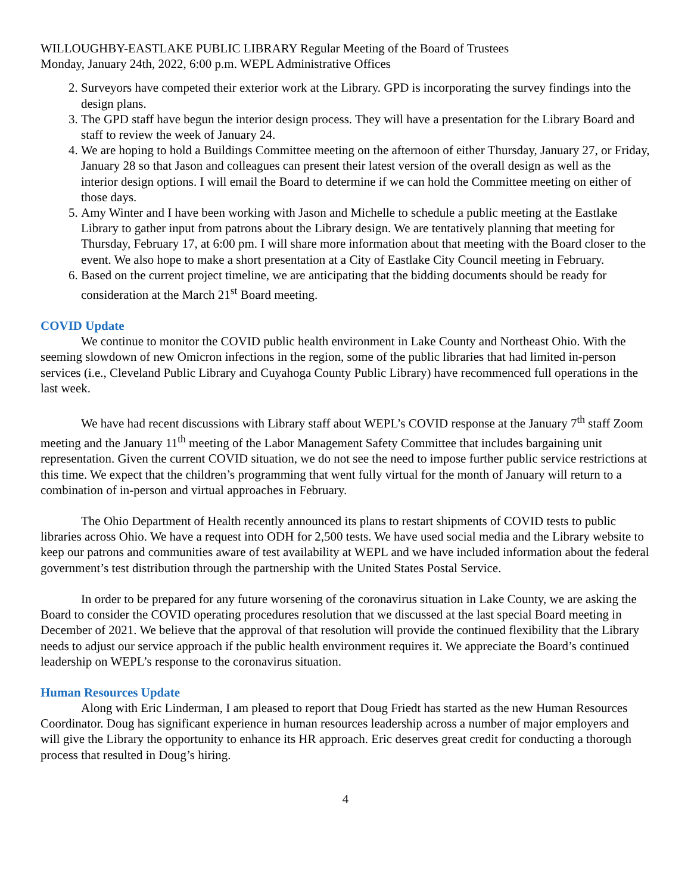WILLOUGHBY-EASTLAKE PUBLIC LIBRARY Regular Meeting of the Board of Trustees
Monday, January 24th, 2022, 6:00 p.m. WEPL Administrative Offices
2. Surveyors have competed their exterior work at the Library. GPD is incorporating the survey findings into the design plans.
3. The GPD staff have begun the interior design process. They will have a presentation for the Library Board and staff to review the week of January 24.
4. We are hoping to hold a Buildings Committee meeting on the afternoon of either Thursday, January 27, or Friday, January 28 so that Jason and colleagues can present their latest version of the overall design as well as the interior design options. I will email the Board to determine if we can hold the Committee meeting on either of those days.
5. Amy Winter and I have been working with Jason and Michelle to schedule a public meeting at the Eastlake Library to gather input from patrons about the Library design. We are tentatively planning that meeting for Thursday, February 17, at 6:00 pm. I will share more information about that meeting with the Board closer to the event. We also hope to make a short presentation at a City of Eastlake City Council meeting in February.
6. Based on the current project timeline, we are anticipating that the bidding documents should be ready for consideration at the March 21<sup>st</sup> Board meeting.
COVID Update
We continue to monitor the COVID public health environment in Lake County and Northeast Ohio. With the seeming slowdown of new Omicron infections in the region, some of the public libraries that had limited in-person services (i.e., Cleveland Public Library and Cuyahoga County Public Library) have recommenced full operations in the last week.
We have had recent discussions with Library staff about WEPL’s COVID response at the January 7<sup>th</sup> staff Zoom meeting and the January 11<sup>th</sup> meeting of the Labor Management Safety Committee that includes bargaining unit representation. Given the current COVID situation, we do not see the need to impose further public service restrictions at this time. We expect that the children’s programming that went fully virtual for the month of January will return to a combination of in-person and virtual approaches in February.
The Ohio Department of Health recently announced its plans to restart shipments of COVID tests to public libraries across Ohio. We have a request into ODH for 2,500 tests. We have used social media and the Library website to keep our patrons and communities aware of test availability at WEPL and we have included information about the federal government’s test distribution through the partnership with the United States Postal Service.
In order to be prepared for any future worsening of the coronavirus situation in Lake County, we are asking the Board to consider the COVID operating procedures resolution that we discussed at the last special Board meeting in December of 2021. We believe that the approval of that resolution will provide the continued flexibility that the Library needs to adjust our service approach if the public health environment requires it. We appreciate the Board’s continued leadership on WEPL’s response to the coronavirus situation.
Human Resources Update
Along with Eric Linderman, I am pleased to report that Doug Friedt has started as the new Human Resources Coordinator. Doug has significant experience in human resources leadership across a number of major employers and will give the Library the opportunity to enhance its HR approach. Eric deserves great credit for conducting a thorough process that resulted in Doug’s hiring.
4